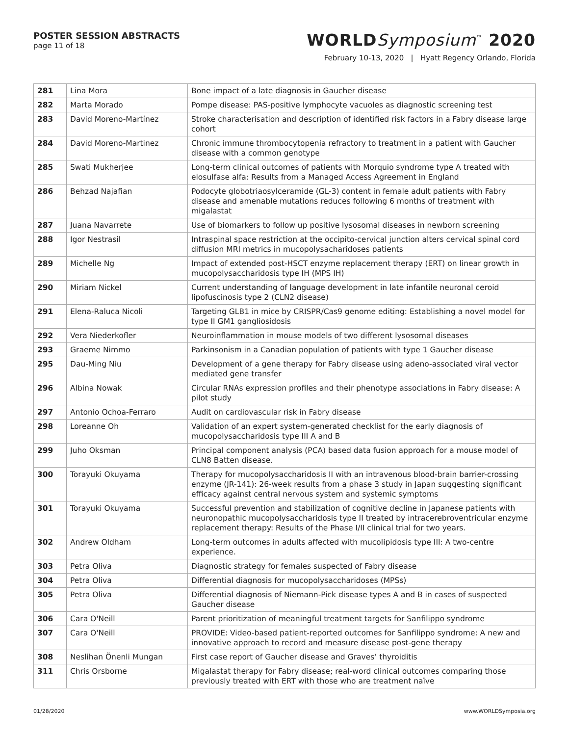POSTER SESSION ABSTRACTS
page 11 of 18
WORLDSymposium<sup>™</sup> 2020
February 10-13, 2020 | Hyatt Regency Orlando, Florida
| 281 | Lina Mora | Bone impact of a late diagnosis in Gaucher disease |
| 282 | Marta Morado | Pompe disease: PAS-positive lymphocyte vacuoles as diagnostic screening test |
| 283 | David Moreno-Martínez | Stroke characterisation and description of identified risk factors in a Fabry disease large cohort |
| 284 | David Moreno-Martinez | Chronic immune thrombocytopenia refractory to treatment in a patient with Gaucher disease with a common genotype |
| 285 | Swati Mukherjee | Long-term clinical outcomes of patients with Morquio syndrome type A treated with elosulfase alfa: Results from a Managed Access Agreement in England |
| 286 | Behzad Najafian | Podocyte globotriaosylceramide (GL-3) content in female adult patients with Fabry disease and amenable mutations reduces following 6 months of treatment with migalastat |
| 287 | Juana Navarrete | Use of biomarkers to follow up positive lysosomal diseases in newborn screening |
| 288 | Igor Nestrasil | Intraspinal space restriction at the occipito-cervical junction alters cervical spinal cord diffusion MRI metrics in mucopolysacharidoses patients |
| 289 | Michelle Ng | Impact of extended post-HSCT enzyme replacement therapy (ERT) on linear growth in mucopolysaccharidosis type IH (MPS IH) |
| 290 | Miriam Nickel | Current understanding of language development in late infantile neuronal ceroid lipofuscinosis type 2 (CLN2 disease) |
| 291 | Elena-Raluca Nicoli | Targeting GLB1 in mice by CRISPR/Cas9 genome editing: Establishing a novel model for type II GM1 gangliosidosis |
| 292 | Vera Niederkofler | Neuroinflammation in mouse models of two different lysosomal diseases |
| 293 | Graeme Nimmo | Parkinsonism in a Canadian population of patients with type 1 Gaucher disease |
| 295 | Dau-Ming Niu | Development of a gene therapy for Fabry disease using adeno-associated viral vector mediated gene transfer |
| 296 | Albina Nowak | Circular RNAs expression profiles and their phenotype associations in Fabry disease: A pilot study |
| 297 | Antonio Ochoa-Ferraro | Audit on cardiovascular risk in Fabry disease |
| 298 | Loreanne Oh | Validation of an expert system-generated checklist for the early diagnosis of mucopolysaccharidosis type III A and B |
| 299 | Juho Oksman | Principal component analysis (PCA) based data fusion approach for a mouse model of CLN8 Batten disease. |
| 300 | Torayuki Okuyama | Therapy for mucopolysaccharidosis II with an intravenous blood-brain barrier-crossing enzyme (JR-141): 26-week results from a phase 3 study in Japan suggesting significant efficacy against central nervous system and systemic symptoms |
| 301 | Torayuki Okuyama | Successful prevention and stabilization of cognitive decline in Japanese patients with neuronopathic mucopolysaccharidosis type II treated by intracerebroventricular enzyme replacement therapy: Results of the Phase I/II clinical trial for two years. |
| 302 | Andrew Oldham | Long-term outcomes in adults affected with mucolipidosis type III: A two-centre experience. |
| 303 | Petra Oliva | Diagnostic strategy for females suspected of Fabry disease |
| 304 | Petra Oliva | Differential diagnosis for mucopolysaccharidoses (MPSs) |
| 305 | Petra Oliva | Differential diagnosis of Niemann-Pick disease types A and B in cases of suspected Gaucher disease |
| 306 | Cara O'Neill | Parent prioritization of meaningful treatment targets for Sanfilippo syndrome |
| 307 | Cara O'Neill | PROVIDE: Video-based patient-reported outcomes for Sanfilippo syndrome: A new and innovative approach to record and measure disease post-gene therapy |
| 308 | Neslihan Önenli Mungan | First case report of Gaucher disease and Graves’ thyroiditis |
| 311 | Chris Orsborne | Migalastat therapy for Fabry disease; real-word clinical outcomes comparing those previously treated with ERT with those who are treatment naïve |
01/28/2020 www.WORLDSymposia.org